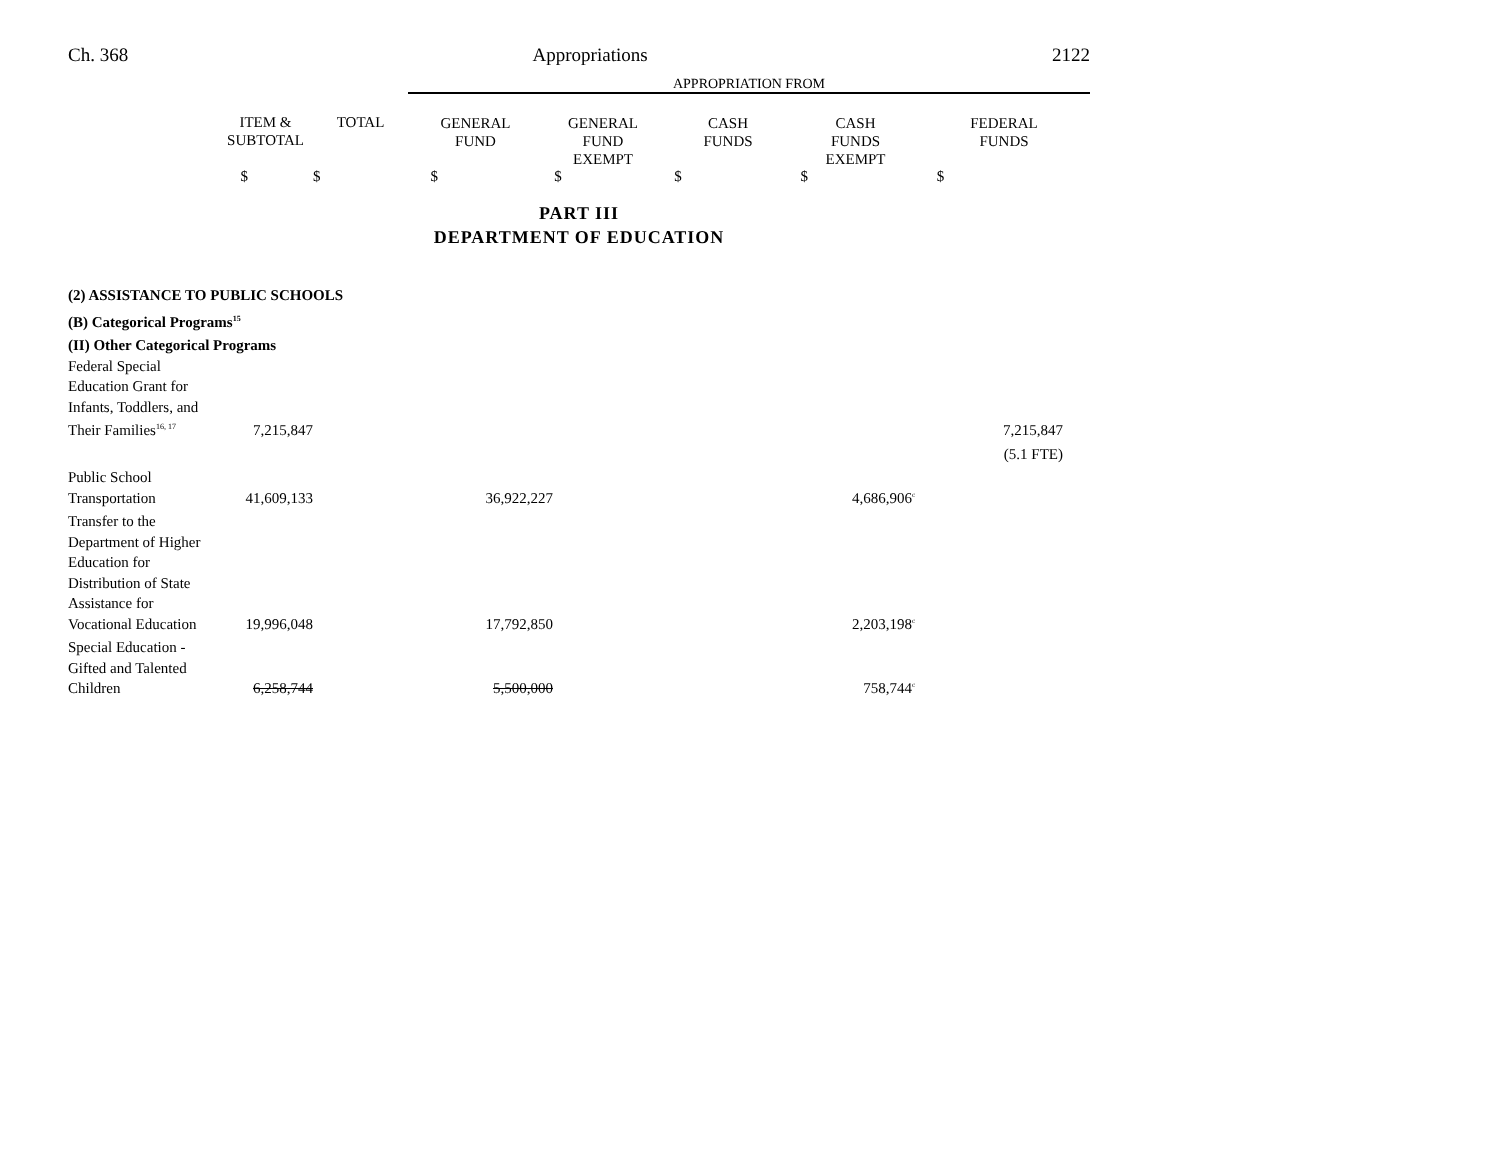Ch. 368 Appropriations 2122
| | | | APPROPRIATION FROM | | | | |
| | ITEM & SUBTOTAL | TOTAL | GENERAL FUND | GENERAL FUND EXEMPT | CASH FUNDS | CASH FUNDS EXEMPT | FEDERAL FUNDS |
| | $ | $ | $ | $ | $ | $ | $ |
PART III
DEPARTMENT OF EDUCATION
| (2) ASSISTANCE TO PUBLIC SCHOOLS | | | | | | | |
| (B) Categorical Programs<sup>15</sup> | | | | | | | |
| (II) Other Categorical Programs | | | | | | | |
| Federal Special Education Grant for Infants, Toddlers, and Their Families<sup>16, 17</sup> | 7,215,847 | | | | | | 7,215,847 |
| | | | | | | | (5.1 FTE) |
| Public School Transportation | 41,609,133 | | 36,922,227 | | | 4,686,906<sup>c</sup> | |
| Transfer to the Department of Higher Education for Distribution of State Assistance for Vocational Education | 19,996,048 | | 17,792,850 | | | 2,203,198<sup>c</sup> | |
| Special Education - Gifted and Talented Children | 6,258,744 | | 5,500,000 | | | 758,744<sup>c</sup> | |